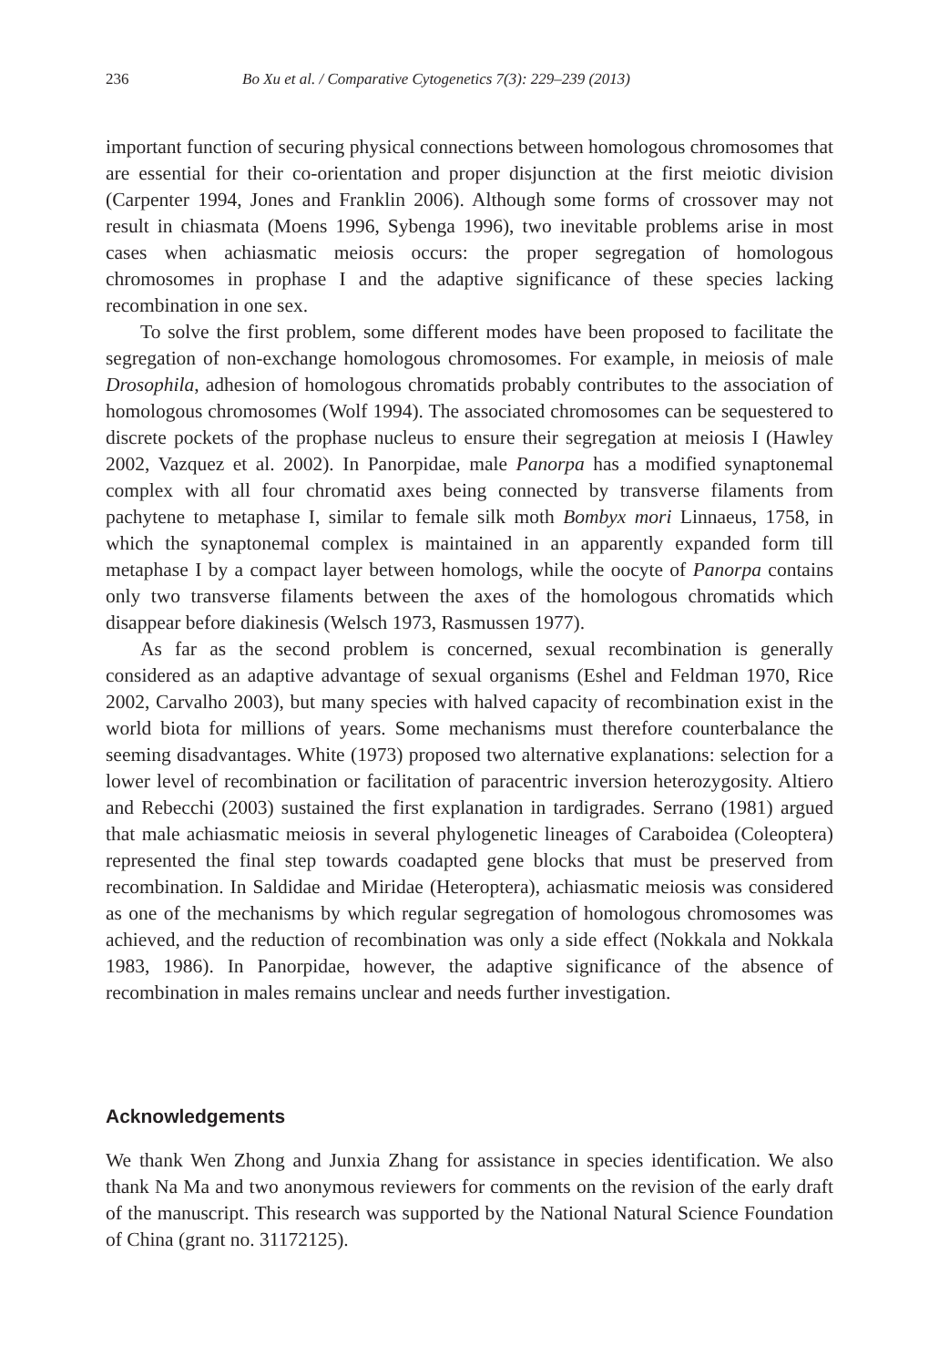236 Bo Xu et al. / Comparative Cytogenetics 7(3): 229–239 (2013)
important function of securing physical connections between homologous chromosomes that are essential for their co-orientation and proper disjunction at the first meiotic division (Carpenter 1994, Jones and Franklin 2006). Although some forms of crossover may not result in chiasmata (Moens 1996, Sybenga 1996), two inevitable problems arise in most cases when achiasmatic meiosis occurs: the proper segregation of homologous chromosomes in prophase I and the adaptive significance of these species lacking recombination in one sex.
To solve the first problem, some different modes have been proposed to facilitate the segregation of non-exchange homologous chromosomes. For example, in meiosis of male Drosophila, adhesion of homologous chromatids probably contributes to the association of homologous chromosomes (Wolf 1994). The associated chromosomes can be sequestered to discrete pockets of the prophase nucleus to ensure their segregation at meiosis I (Hawley 2002, Vazquez et al. 2002). In Panorpidae, male Panorpa has a modified synaptonemal complex with all four chromatid axes being connected by transverse filaments from pachytene to metaphase I, similar to female silk moth Bombyx mori Linnaeus, 1758, in which the synaptonemal complex is maintained in an apparently expanded form till metaphase I by a compact layer between homologs, while the oocyte of Panorpa contains only two transverse filaments between the axes of the homologous chromatids which disappear before diakinesis (Welsch 1973, Rasmussen 1977).
As far as the second problem is concerned, sexual recombination is generally considered as an adaptive advantage of sexual organisms (Eshel and Feldman 1970, Rice 2002, Carvalho 2003), but many species with halved capacity of recombination exist in the world biota for millions of years. Some mechanisms must therefore counterbalance the seeming disadvantages. White (1973) proposed two alternative explanations: selection for a lower level of recombination or facilitation of paracentric inversion heterozygosity. Altiero and Rebecchi (2003) sustained the first explanation in tardigrades. Serrano (1981) argued that male achiasmatic meiosis in several phylogenetic lineages of Caraboidea (Coleoptera) represented the final step towards coadapted gene blocks that must be preserved from recombination. In Saldidae and Miridae (Heteroptera), achiasmatic meiosis was considered as one of the mechanisms by which regular segregation of homologous chromosomes was achieved, and the reduction of recombination was only a side effect (Nokkala and Nokkala 1983, 1986). In Panorpidae, however, the adaptive significance of the absence of recombination in males remains unclear and needs further investigation.
Acknowledgements
We thank Wen Zhong and Junxia Zhang for assistance in species identification. We also thank Na Ma and two anonymous reviewers for comments on the revision of the early draft of the manuscript. This research was supported by the National Natural Science Foundation of China (grant no. 31172125).